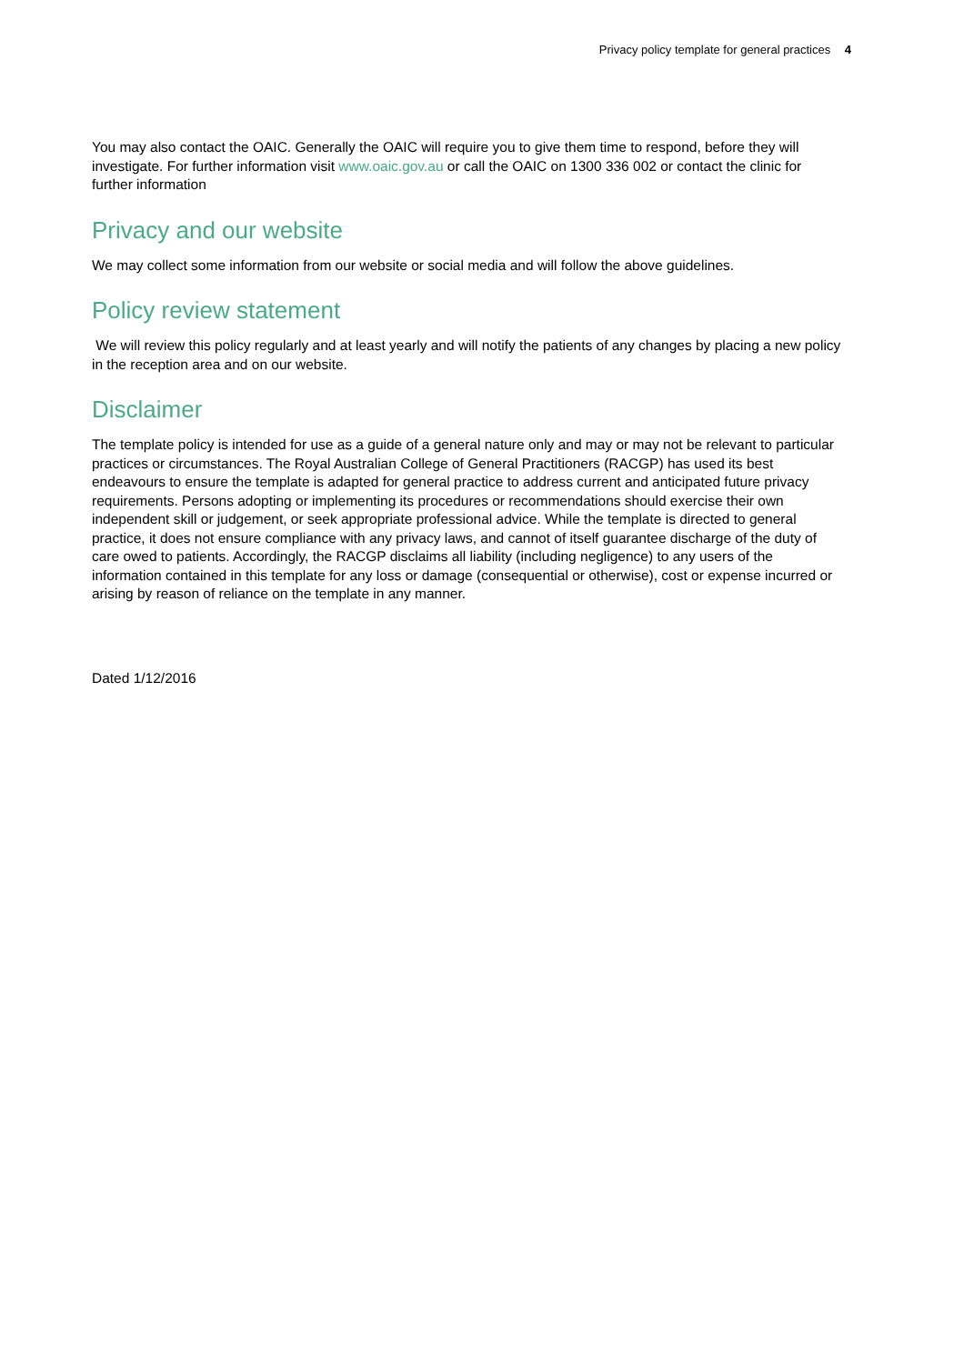Privacy policy template for general practices 4
You may also contact the OAIC. Generally the OAIC will require you to give them time to respond, before they will investigate. For further information visit www.oaic.gov.au or call the OAIC on 1300 336 002 or contact the clinic for further information
Privacy and our website
We may collect some information from our website or social media and will follow the above guidelines.
Policy review statement
We will review this policy regularly and at least yearly and will notify the patients of any changes by placing a new policy in the reception area and on our website.
Disclaimer
The template policy is intended for use as a guide of a general nature only and may or may not be relevant to particular practices or circumstances. The Royal Australian College of General Practitioners (RACGP) has used its best endeavours to ensure the template is adapted for general practice to address current and anticipated future privacy requirements. Persons adopting or implementing its procedures or recommendations should exercise their own independent skill or judgement, or seek appropriate professional advice. While the template is directed to general practice, it does not ensure compliance with any privacy laws, and cannot of itself guarantee discharge of the duty of care owed to patients. Accordingly, the RACGP disclaims all liability (including negligence) to any users of the information contained in this template for any loss or damage (consequential or otherwise), cost or expense incurred or arising by reason of reliance on the template in any manner.
Dated 1/12/2016